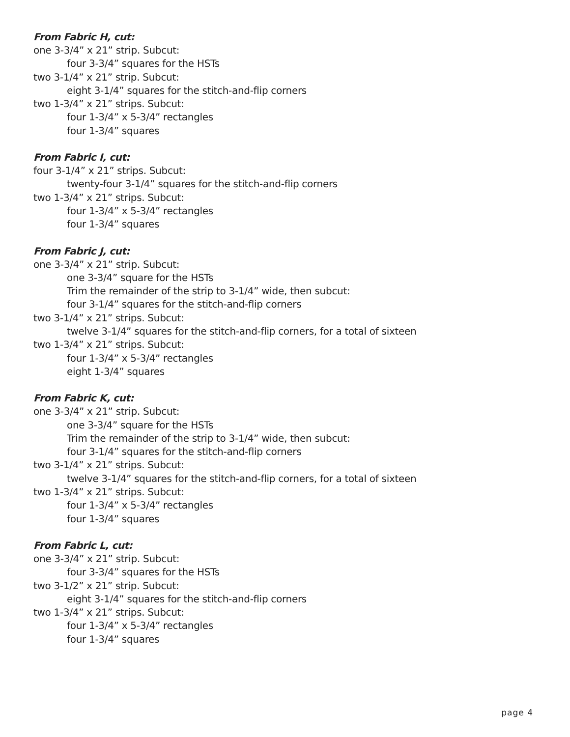From Fabric H, cut:
one 3-3/4” x 21” strip. Subcut:
four 3-3/4” squares for the HSTs
two 3-1/4” x 21” strip. Subcut:
eight 3-1/4” squares for the stitch-and-flip corners
two 1-3/4” x 21” strips. Subcut:
four 1-3/4” x 5-3/4” rectangles
four 1-3/4” squares
From Fabric I, cut:
four 3-1/4” x 21” strips. Subcut:
twenty-four 3-1/4” squares for the stitch-and-flip corners
two 1-3/4” x 21” strips. Subcut:
four 1-3/4” x 5-3/4” rectangles
four 1-3/4” squares
From Fabric J, cut:
one 3-3/4” x 21” strip. Subcut:
one 3-3/4” square for the HSTs
Trim the remainder of the strip to 3-1/4” wide, then subcut:
four 3-1/4” squares for the stitch-and-flip corners
two 3-1/4” x 21” strips. Subcut:
twelve 3-1/4” squares for the stitch-and-flip corners, for a total of sixteen
two 1-3/4” x 21” strips. Subcut:
four 1-3/4” x 5-3/4” rectangles
eight 1-3/4” squares
From Fabric K, cut:
one 3-3/4” x 21” strip. Subcut:
one 3-3/4” square for the HSTs
Trim the remainder of the strip to 3-1/4” wide, then subcut:
four 3-1/4” squares for the stitch-and-flip corners
two 3-1/4” x 21” strips. Subcut:
twelve 3-1/4” squares for the stitch-and-flip corners, for a total of sixteen
two 1-3/4” x 21” strips. Subcut:
four 1-3/4” x 5-3/4” rectangles
four 1-3/4” squares
From Fabric L, cut:
one 3-3/4” x 21” strip. Subcut:
four 3-3/4” squares for the HSTs
two 3-1/2” x 21” strip. Subcut:
eight 3-1/4” squares for the stitch-and-flip corners
two 1-3/4” x 21” strips. Subcut:
four 1-3/4” x 5-3/4” rectangles
four 1-3/4” squares
page 4